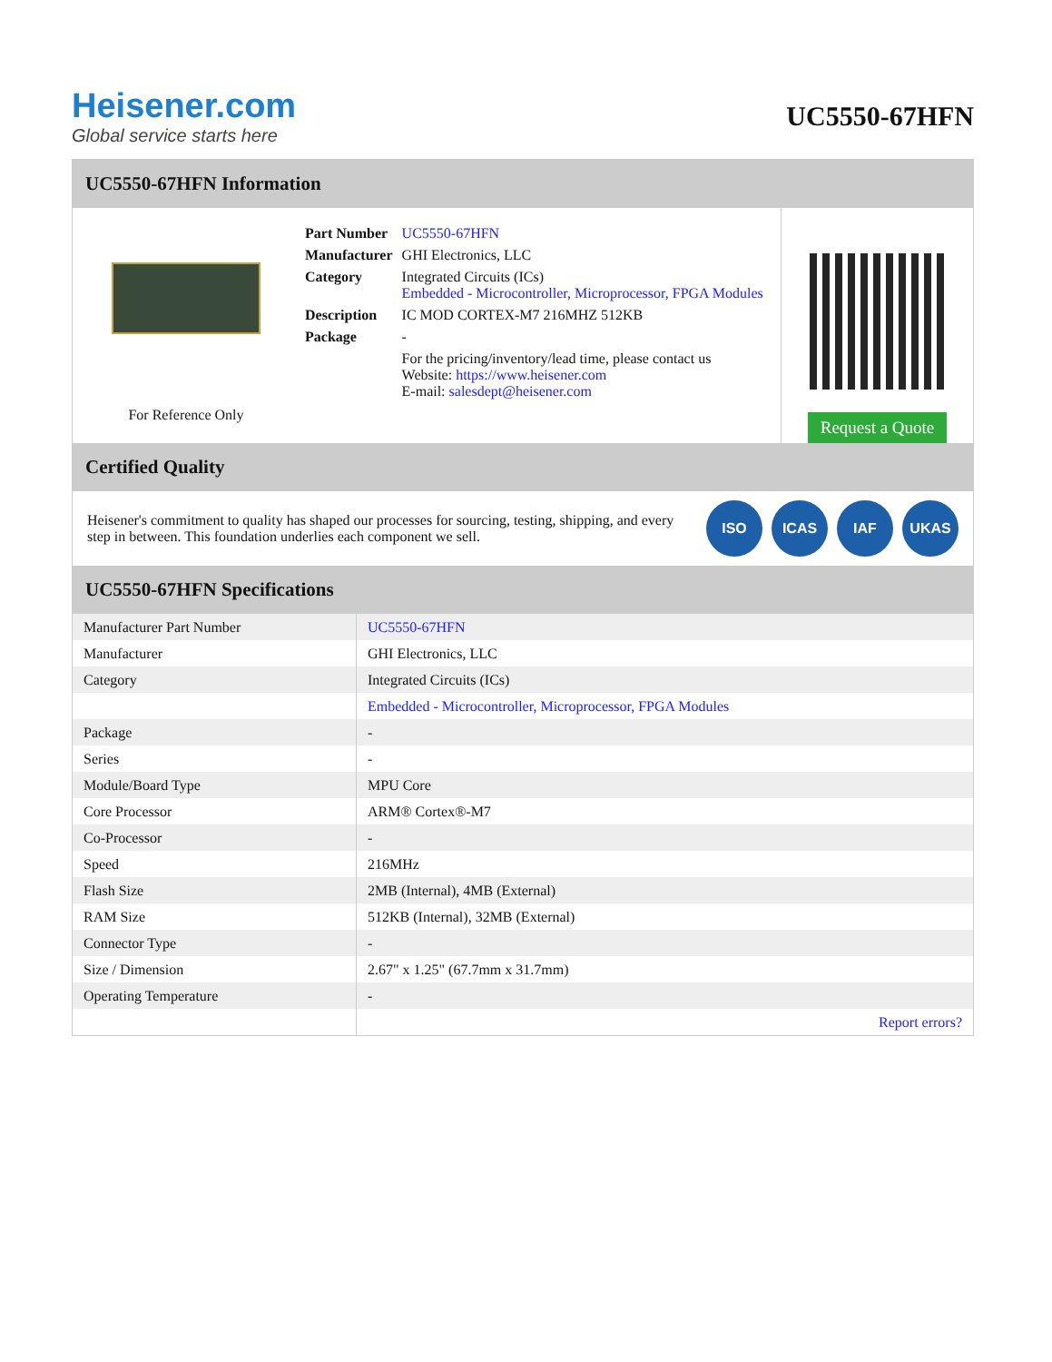Heisener.com
Global service starts here
UC5550-67HFN
UC5550-67HFN Information
For Reference Only
| Part Number | UC5550-67HFN |
| Manufacturer | GHI Electronics, LLC |
| Category | Integrated Circuits (ICs) Embedded - Microcontroller, Microprocessor, FPGA Modules |
| Description | IC MOD CORTEX-M7 216MHZ 512KB |
| Package | - |
| | For the pricing/inventory/lead time, please contact us Website: https://www.heisener.com E-mail: salesdept@heisener.com |
Request a Quote
Certified Quality
Heisener's commitment to quality has shaped our processes for sourcing, testing, shipping, and every step in between. This foundation underlies each component we sell.
ISO ICAS IAF UKAS
UC5550-67HFN Specifications
| Manufacturer Part Number | UC5550-67HFN |
| Manufacturer | GHI Electronics, LLC |
| Category | Integrated Circuits (ICs) |
| | Embedded - Microcontroller, Microprocessor, FPGA Modules |
| Package | - |
| Series | - |
| Module/Board Type | MPU Core |
| Core Processor | ARM® Cortex®-M7 |
| Co-Processor | - |
| Speed | 216MHz |
| Flash Size | 2MB (Internal), 4MB (External) |
| RAM Size | 512KB (Internal), 32MB (External) |
| Connector Type | - |
| Size / Dimension | 2.67" x 1.25" (67.7mm x 31.7mm) |
| Operating Temperature | - |
| | Report errors? |